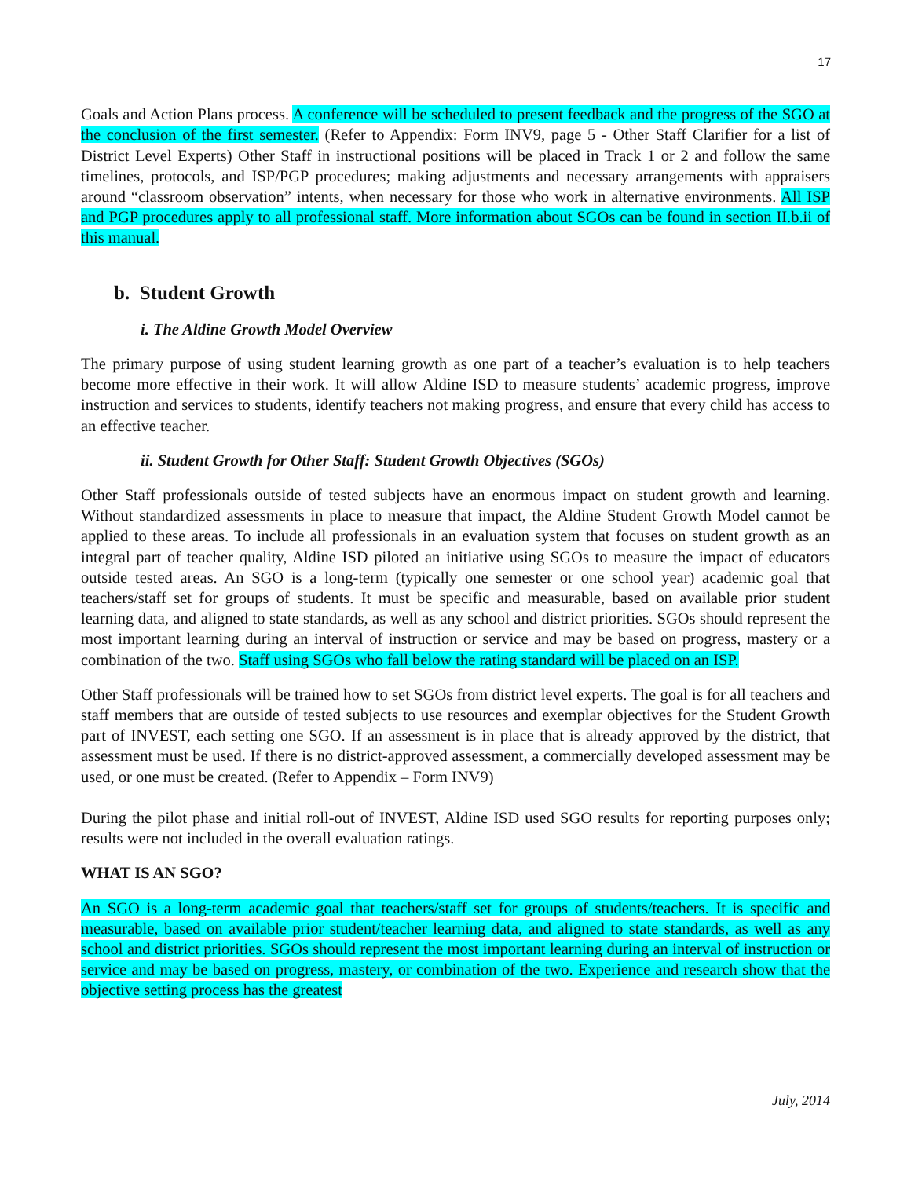17
Goals and Action Plans process. A conference will be scheduled to present feedback and the progress of the SGO at the conclusion of the first semester. (Refer to Appendix: Form INV9, page 5 - Other Staff Clarifier for a list of District Level Experts) Other Staff in instructional positions will be placed in Track 1 or 2 and follow the same timelines, protocols, and ISP/PGP procedures; making adjustments and necessary arrangements with appraisers around “classroom observation” intents, when necessary for those who work in alternative environments. All ISP and PGP procedures apply to all professional staff. More information about SGOs can be found in section II.b.ii of this manual.
b. Student Growth
i. The Aldine Growth Model Overview
The primary purpose of using student learning growth as one part of a teacher’s evaluation is to help teachers become more effective in their work. It will allow Aldine ISD to measure students’ academic progress, improve instruction and services to students, identify teachers not making progress, and ensure that every child has access to an effective teacher.
ii. Student Growth for Other Staff: Student Growth Objectives (SGOs)
Other Staff professionals outside of tested subjects have an enormous impact on student growth and learning. Without standardized assessments in place to measure that impact, the Aldine Student Growth Model cannot be applied to these areas. To include all professionals in an evaluation system that focuses on student growth as an integral part of teacher quality, Aldine ISD piloted an initiative using SGOs to measure the impact of educators outside tested areas. An SGO is a long-term (typically one semester or one school year) academic goal that teachers/staff set for groups of students. It must be specific and measurable, based on available prior student learning data, and aligned to state standards, as well as any school and district priorities. SGOs should represent the most important learning during an interval of instruction or service and may be based on progress, mastery or a combination of the two. Staff using SGOs who fall below the rating standard will be placed on an ISP.
Other Staff professionals will be trained how to set SGOs from district level experts. The goal is for all teachers and staff members that are outside of tested subjects to use resources and exemplar objectives for the Student Growth part of INVEST, each setting one SGO. If an assessment is in place that is already approved by the district, that assessment must be used. If there is no district-approved assessment, a commercially developed assessment may be used, or one must be created. (Refer to Appendix – Form INV9)
During the pilot phase and initial roll-out of INVEST, Aldine ISD used SGO results for reporting purposes only; results were not included in the overall evaluation ratings.
WHAT IS AN SGO?
An SGO is a long-term academic goal that teachers/staff set for groups of students/teachers. It is specific and measurable, based on available prior student/teacher learning data, and aligned to state standards, as well as any school and district priorities. SGOs should represent the most important learning during an interval of instruction or service and may be based on progress, mastery, or combination of the two. Experience and research show that the objective setting process has the greatest
July, 2014